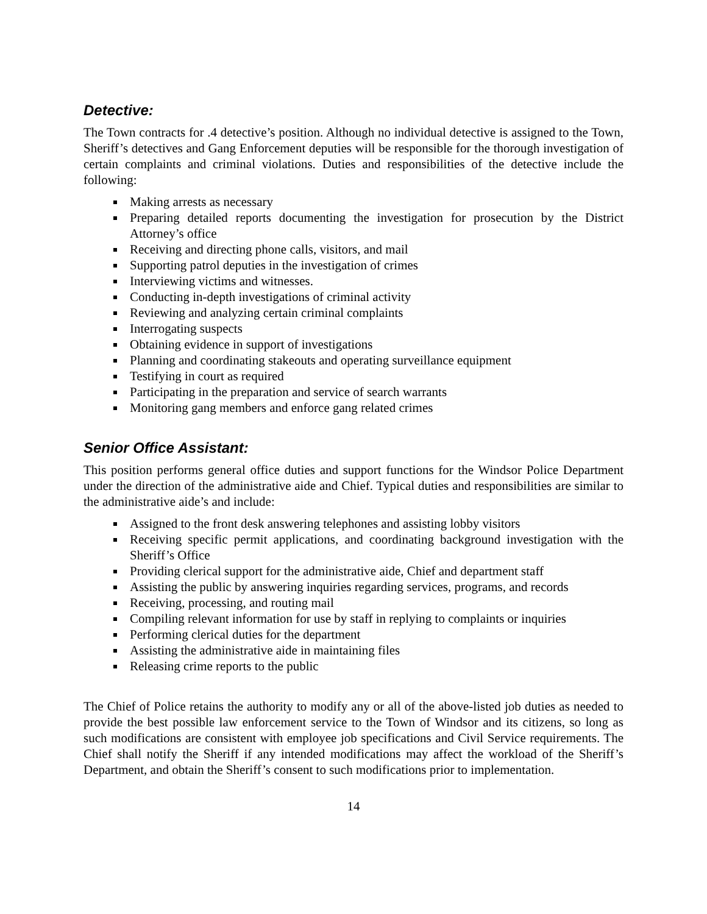Detective:
The Town contracts for .4 detective’s position. Although no individual detective is assigned to the Town, Sheriff’s detectives and Gang Enforcement deputies will be responsible for the thorough investigation of certain complaints and criminal violations. Duties and responsibilities of the detective include the following:
Making arrests as necessary
Preparing detailed reports documenting the investigation for prosecution by the District Attorney’s office
Receiving and directing phone calls, visitors, and mail
Supporting patrol deputies in the investigation of crimes
Interviewing victims and witnesses.
Conducting in-depth investigations of criminal activity
Reviewing and analyzing certain criminal complaints
Interrogating suspects
Obtaining evidence in support of investigations
Planning and coordinating stakeouts and operating surveillance equipment
Testifying in court as required
Participating in the preparation and service of search warrants
Monitoring gang members and enforce gang related crimes
Senior Office Assistant:
This position performs general office duties and support functions for the Windsor Police Department under the direction of the administrative aide and Chief. Typical duties and responsibilities are similar to the administrative aide’s and include:
Assigned to the front desk answering telephones and assisting lobby visitors
Receiving specific permit applications, and coordinating background investigation with the Sheriff’s Office
Providing clerical support for the administrative aide, Chief and department staff
Assisting the public by answering inquiries regarding services, programs, and records
Receiving, processing, and routing mail
Compiling relevant information for use by staff in replying to complaints or inquiries
Performing clerical duties for the department
Assisting the administrative aide in maintaining files
Releasing crime reports to the public
The Chief of Police retains the authority to modify any or all of the above-listed job duties as needed to provide the best possible law enforcement service to the Town of Windsor and its citizens, so long as such modifications are consistent with employee job specifications and Civil Service requirements. The Chief shall notify the Sheriff if any intended modifications may affect the workload of the Sheriff’s Department, and obtain the Sheriff’s consent to such modifications prior to implementation.
14